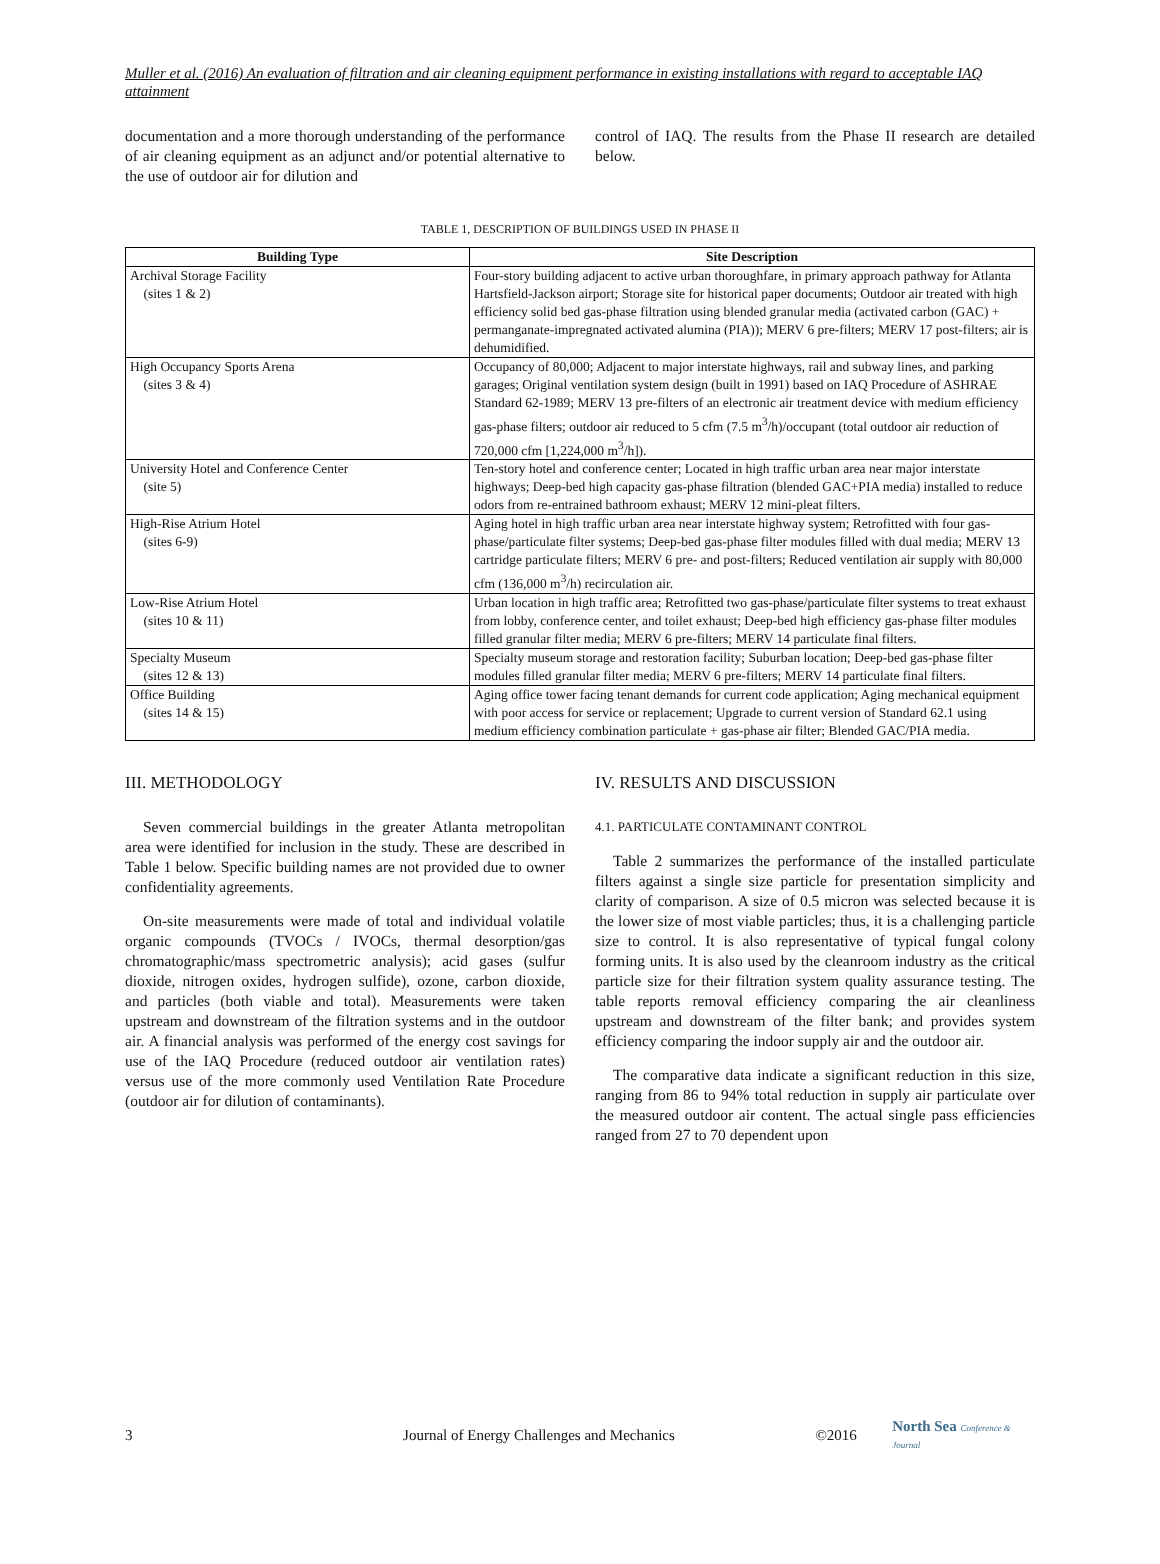Muller et al. (2016) An evaluation of filtration and air cleaning equipment performance in existing installations with regard to acceptable IAQ attainment
documentation and a more thorough understanding of the performance of air cleaning equipment as an adjunct and/or potential alternative to the use of outdoor air for dilution and
control of IAQ. The results from the Phase II research are detailed below.
TABLE 1, DESCRIPTION OF BUILDINGS USED IN PHASE II
| Building Type | Site Description |
| --- | --- |
| Archival Storage Facility (sites 1 & 2) | Four-story building adjacent to active urban thoroughfare, in primary approach pathway for Atlanta Hartsfield-Jackson airport; Storage site for historical paper documents; Outdoor air treated with high efficiency solid bed gas-phase filtration using blended granular media (activated carbon (GAC) + permanganate-impregnated activated alumina (PIA)); MERV 6 pre-filters; MERV 17 post-filters; air is dehumidified. |
| High Occupancy Sports Arena (sites 3 & 4) | Occupancy of 80,000; Adjacent to major interstate highways, rail and subway lines, and parking garages; Original ventilation system design (built in 1991) based on IAQ Procedure of ASHRAE Standard 62-1989; MERV 13 pre-filters of an electronic air treatment device with medium efficiency gas-phase filters; outdoor air reduced to 5 cfm (7.5 m<sup>3</sup>/h)/occupant (total outdoor air reduction of 720,000 cfm [1,224,000 m<sup>3</sup>/h]). |
| University Hotel and Conference Center (site 5) | Ten-story hotel and conference center; Located in high traffic urban area near major interstate highways; Deep-bed high capacity gas-phase filtration (blended GAC+PIA media) installed to reduce odors from re-entrained bathroom exhaust; MERV 12 mini-pleat filters. |
| High-Rise Atrium Hotel (sites 6-9) | Aging hotel in high traffic urban area near interstate highway system; Retrofitted with four gas-phase/particulate filter systems; Deep-bed gas-phase filter modules filled with dual media; MERV 13 cartridge particulate filters; MERV 6 pre- and post-filters; Reduced ventilation air supply with 80,000 cfm (136,000 m<sup>3</sup>/h) recirculation air. |
| Low-Rise Atrium Hotel (sites 10 & 11) | Urban location in high traffic area; Retrofitted two gas-phase/particulate filter systems to treat exhaust from lobby, conference center, and toilet exhaust; Deep-bed high efficiency gas-phase filter modules filled granular filter media; MERV 6 pre-filters; MERV 14 particulate final filters. |
| Specialty Museum (sites 12 & 13) | Specialty museum storage and restoration facility; Suburban location; Deep-bed gas-phase filter modules filled granular filter media; MERV 6 pre-filters; MERV 14 particulate final filters. |
| Office Building (sites 14 & 15) | Aging office tower facing tenant demands for current code application; Aging mechanical equipment with poor access for service or replacement; Upgrade to current version of Standard 62.1 using medium efficiency combination particulate + gas-phase air filter; Blended GAC/PIA media. |
III. METHODOLOGY
Seven commercial buildings in the greater Atlanta metropolitan area were identified for inclusion in the study. These are described in Table 1 below. Specific building names are not provided due to owner confidentiality agreements.
On-site measurements were made of total and individual volatile organic compounds (TVOCs / IVOCs, thermal desorption/gas chromatographic/mass spectrometric analysis); acid gases (sulfur dioxide, nitrogen oxides, hydrogen sulfide), ozone, carbon dioxide, and particles (both viable and total). Measurements were taken upstream and downstream of the filtration systems and in the outdoor air. A financial analysis was performed of the energy cost savings for use of the IAQ Procedure (reduced outdoor air ventilation rates) versus use of the more commonly used Ventilation Rate Procedure (outdoor air for dilution of contaminants).
IV. RESULTS AND DISCUSSION
4.1. PARTICULATE CONTAMINANT CONTROL
Table 2 summarizes the performance of the installed particulate filters against a single size particle for presentation simplicity and clarity of comparison. A size of 0.5 micron was selected because it is the lower size of most viable particles; thus, it is a challenging particle size to control. It is also representative of typical fungal colony forming units. It is also used by the cleanroom industry as the critical particle size for their filtration system quality assurance testing. The table reports removal efficiency comparing the air cleanliness upstream and downstream of the filter bank; and provides system efficiency comparing the indoor supply air and the outdoor air.
The comparative data indicate a significant reduction in this size, ranging from 86 to 94% total reduction in supply air particulate over the measured outdoor air content. The actual single pass efficiencies ranged from 27 to 70 dependent upon
3 Journal of Energy Challenges and Mechanics ©2016 North Sea Conference & Journal